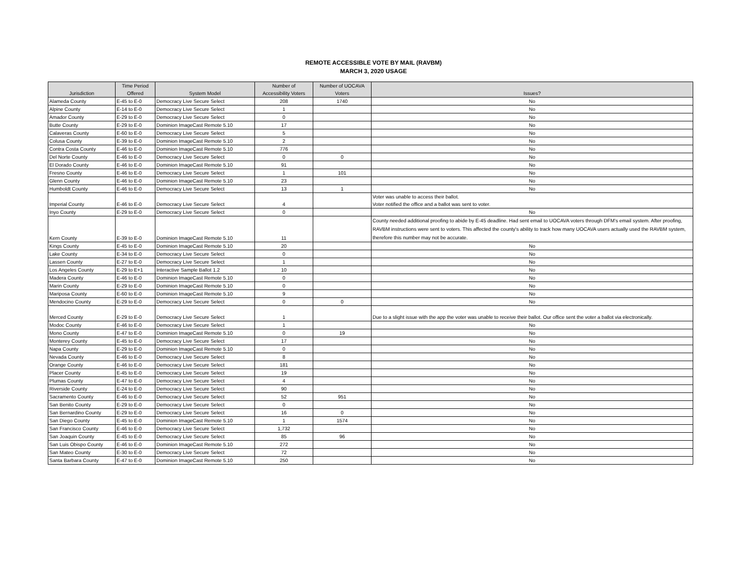REMOTE ACCESSIBLE VOTE BY MAIL (RAVBM)
MARCH 3, 2020 USAGE
| Jurisdiction | Time Period Offered | System Model | Number of Accessibility Voters | Number of UOCAVA Voters | Issues? |
| --- | --- | --- | --- | --- | --- |
| Alameda County | E-45 to E-0 | Democracy Live Secure Select | 208 | 1740 | No |
| Alpine County | E-14 to E-0 | Democracy Live Secure Select | 1 | | No |
| Amador County | E-29 to E-0 | Democracy Live Secure Select | 0 | | No |
| Butte County | E-29 to E-0 | Dominion ImageCast Remote 5.10 | 17 | | No |
| Calaveras County | E-60 to E-0 | Democracy Live Secure Select | 5 | | No |
| Colusa County | E-39 to E-0 | Dominion ImageCast Remote 5.10 | 2 | | No |
| Contra Costa County | E-46 to E-0 | Dominion ImageCast Remote 5.10 | 776 | | No |
| Del Norte County | E-46 to E-0 | Democracy Live Secure Select | 0 | 0 | No |
| El Dorado County | E-46 to E-0 | Dominion ImageCast Remote 5.10 | 91 | | No |
| Fresno County | E-46 to E-0 | Democracy Live Secure Select | 1 | 101 | No |
| Glenn County | E-46 to E-0 | Dominion ImageCast Remote 5.10 | 23 | | No |
| Humboldt County | E-46 to E-0 | Democracy Live Secure Select | 13 | 1 | No |
| Imperial County | E-46 to E-0 | Democracy Live Secure Select | 4 | | Voter was unable to access their ballot. Voter notified the office and a ballot was sent to voter. |
| Inyo County | E-29 to E-0 | Democracy Live Secure Select | 0 | | No |
| Kern County | E-39 to E-0 | Dominion ImageCast Remote 5.10 | 11 | | County needed additional proofing to abide by E-45 deadline. Had sent email to UOCAVA voters through DFM's email system. After proofing, RAVBM instructions were sent to voters. This affected the county's ability to track how many UOCAVA users actually used the RAVBM system, therefore this number may not be accurate. |
| Kings County | E-45 to E-0 | Dominion ImageCast Remote 5.10 | 20 | | No |
| Lake County | E-34 to E-0 | Democracy Live Secure Select | 0 | | No |
| Lassen County | E-27 to E-0 | Democracy Live Secure Select | 1 | | No |
| Los Angeles County | E-29 to E+1 | Interactive Sample Ballot 1.2 | 10 | | No |
| Madera County | E-46 to E-0 | Dominion ImageCast Remote 5.10 | 0 | | No |
| Marin County | E-29 to E-0 | Dominion ImageCast Remote 5.10 | 0 | | No |
| Mariposa County | E-60 to E-0 | Dominion ImageCast Remote 5.10 | 9 | | No |
| Mendocino County | E-29 to E-0 | Democracy Live Secure Select | 0 | 0 | No |
| Merced County | E-29 to E-0 | Democracy Live Secure Select | 1 | | Due to a slight issue with the app the voter was unable to receive their ballot. Our office sent the voter a ballot via electronically. |
| Modoc County | E-46 to E-0 | Democracy Live Secure Select | 1 | | No |
| Mono County | E-47 to E-0 | Dominion ImageCast Remote 5.10 | 0 | 19 | No |
| Monterey County | E-45 to E-0 | Democracy Live Secure Select | 17 | | No |
| Napa County | E-29 to E-0 | Dominion ImageCast Remote 5.10 | 0 | | No |
| Nevada County | E-46 to E-0 | Democracy Live Secure Select | 8 | | No |
| Orange County | E-46 to E-0 | Democracy Live Secure Select | 181 | | No |
| Placer County | E-45 to E-0 | Democracy Live Secure Select | 19 | | No |
| Plumas County | E-47 to E-0 | Democracy Live Secure Select | 4 | | No |
| Riverside County | E-24 to E-0 | Democracy Live Secure Select | 90 | | No |
| Sacramento County | E-46 to E-0 | Democracy Live Secure Select | 52 | 951 | No |
| San Benito County | E-29 to E-0 | Democracy Live Secure Select | 0 | | No |
| San Bernardino County | E-29 to E-0 | Democracy Live Secure Select | 16 | 0 | No |
| San Diego County | E-45 to E-0 | Dominion ImageCast Remote 5.10 | 1 | 1574 | No |
| San Francisco County | E-46 to E-0 | Democracy Live Secure Select | 1,732 | | No |
| San Joaquin County | E-45 to E-0 | Democracy Live Secure Select | 85 | 96 | No |
| San Luis Obispo County | E-46 to E-0 | Dominion ImageCast Remote 5.10 | 272 | | No |
| San Mateo County | E-30 to E-0 | Democracy Live Secure Select | 72 | | No |
| Santa Barbara County | E-47 to E-0 | Dominion ImageCast Remote 5.10 | 250 | | No |